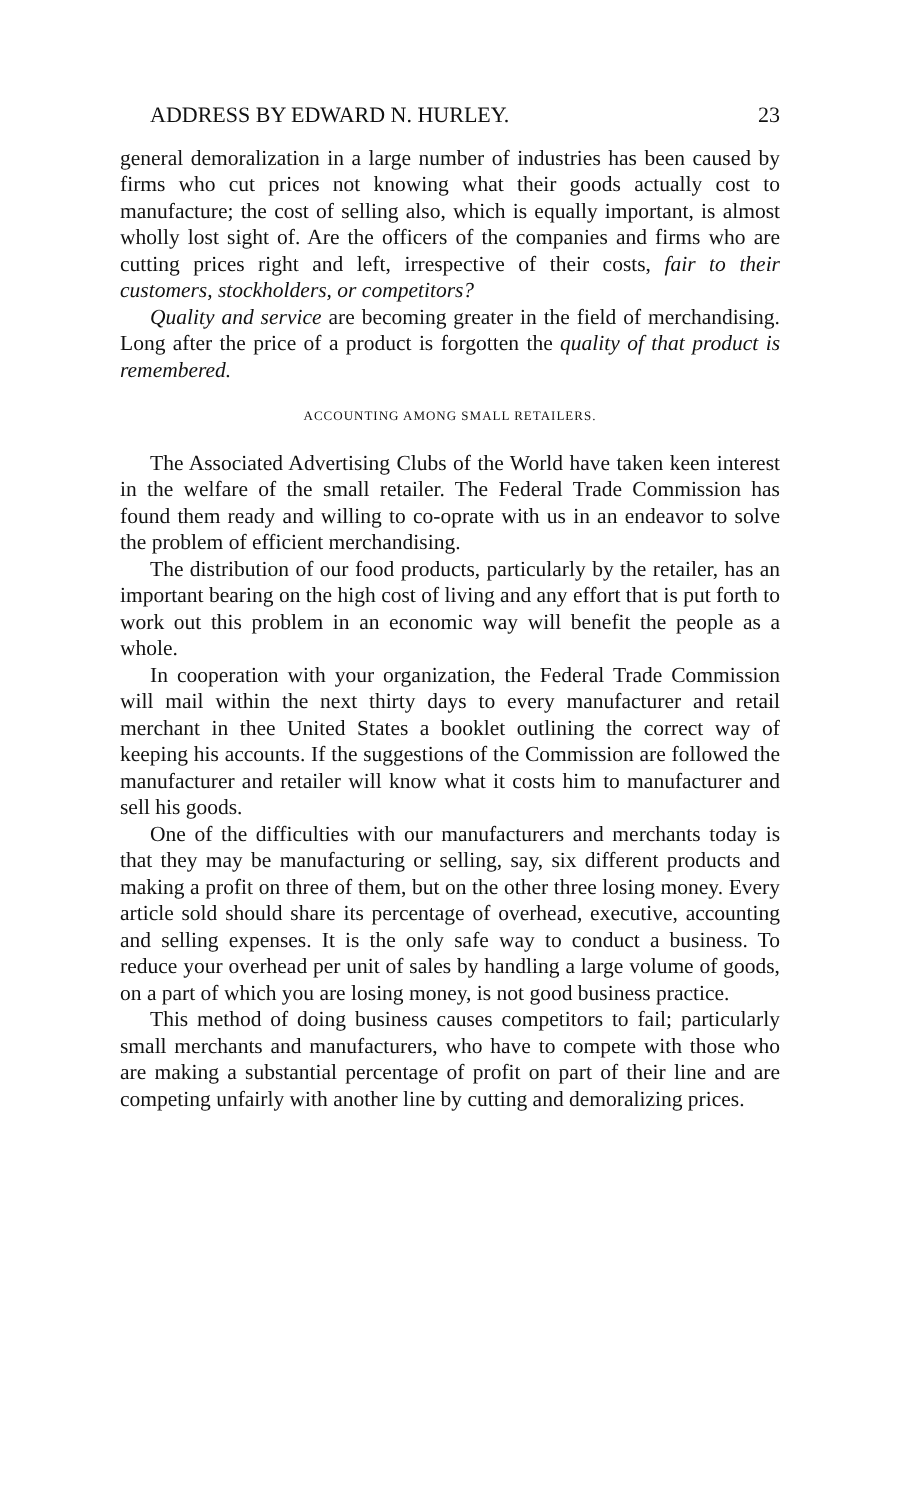ADDRESS BY EDWARD N. HURLEY. 23
general demoralization in a large number of industries has been caused by firms who cut prices not knowing what their goods actually cost to manufacture; the cost of selling also, which is equally important, is almost wholly lost sight of. Are the officers of the companies and firms who are cutting prices right and left, irrespective of their costs, fair to their customers, stockholders, or competitors?
Quality and service are becoming greater in the field of merchandising. Long after the price of a product is forgotten the quality of that product is remembered.
ACCOUNTING AMONG SMALL RETAILERS.
The Associated Advertising Clubs of the World have taken keen interest in the welfare of the small retailer. The Federal Trade Commission has found them ready and willing to co-oprate with us in an endeavor to solve the problem of efficient merchandising.
The distribution of our food products, particularly by the retailer, has an important bearing on the high cost of living and any effort that is put forth to work out this problem in an economic way will benefit the people as a whole.
In cooperation with your organization, the Federal Trade Commission will mail within the next thirty days to every manufacturer and retail merchant in thee United States a booklet outlining the correct way of keeping his accounts. If the suggestions of the Commission are followed the manufacturer and retailer will know what it costs him to manufacturer and sell his goods.
One of the difficulties with our manufacturers and merchants today is that they may be manufacturing or selling, say, six different products and making a profit on three of them, but on the other three losing money. Every article sold should share its percentage of overhead, executive, accounting and selling expenses. It is the only safe way to conduct a business. To reduce your overhead per unit of sales by handling a large volume of goods, on a part of which you are losing money, is not good business practice.
This method of doing business causes competitors to fail; particularly small merchants and manufacturers, who have to compete with those who are making a substantial percentage of profit on part of their line and are competing unfairly with another line by cutting and demoralizing prices.